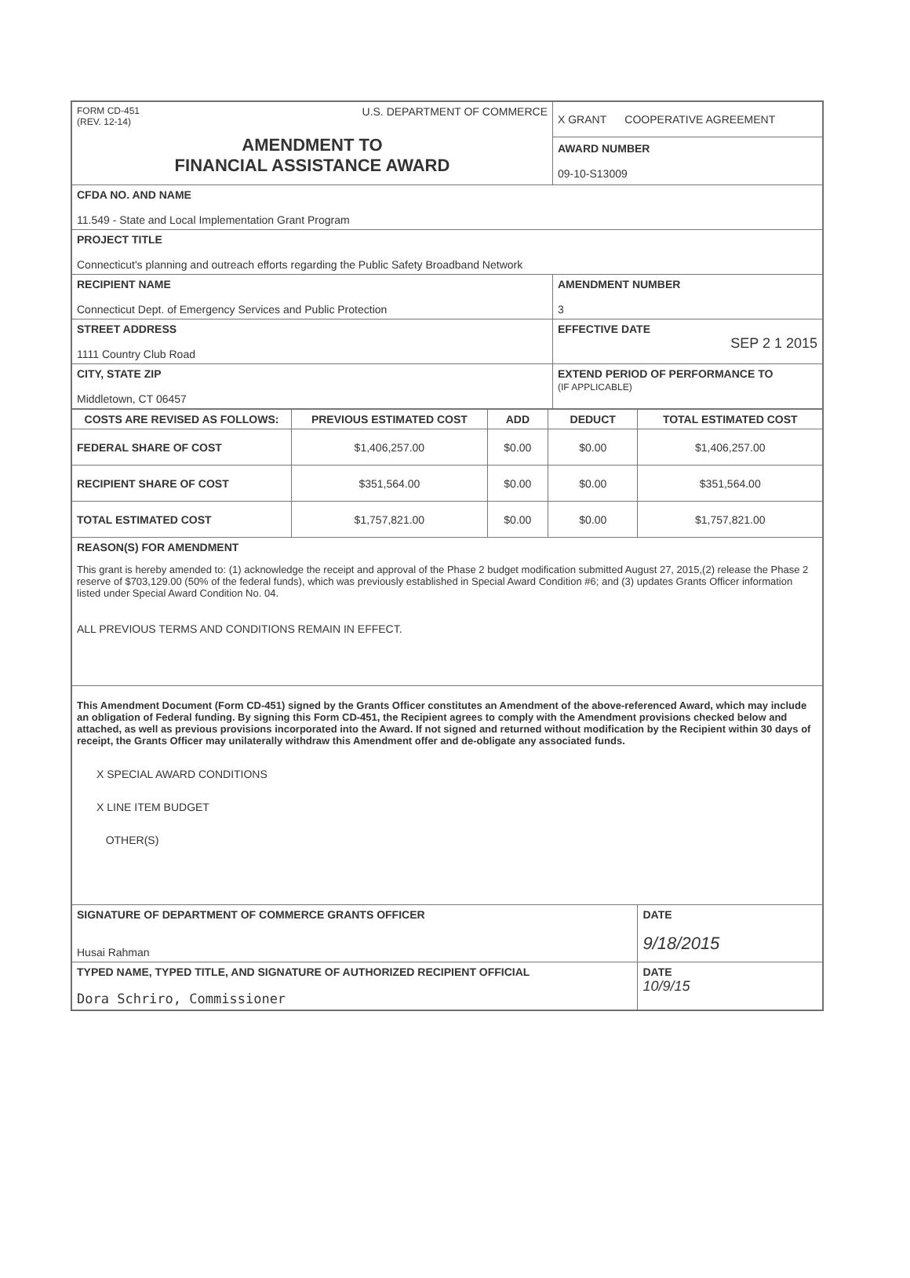| FORM CD-451 (REV. 12-14) U.S. DEPARTMENT OF COMMERCE AMENDMENT TO FINANCIAL ASSISTANCE AWARD | X GRANT COOPERATIVE AGREEMENT AWARD NUMBER 09-10-S13009 |
| CFDA NO. AND NAME 11.549 - State and Local Implementation Grant Program | |
| PROJECT TITLE Connecticut's planning and outreach efforts regarding the Public Safety Broadband Network | |
| RECIPIENT NAME Connecticut Dept. of Emergency Services and Public Protection | AMENDMENT NUMBER 3 |
| STREET ADDRESS 1111 Country Club Road | EFFECTIVE DATE SEP 2 1 2015 |
| CITY, STATE ZIP Middletown, CT 06457 | EXTEND PERIOD OF PERFORMANCE TO (IF APPLICABLE) |
| COSTS ARE REVISED AS FOLLOWS: | PREVIOUS ESTIMATED COST | ADD | DEDUCT | TOTAL ESTIMATED COST |
| --- | --- | --- | --- | --- |
| FEDERAL SHARE OF COST | $1,406,257.00 | $0.00 | $0.00 | $1,406,257.00 |
| RECIPIENT SHARE OF COST | $351,564.00 | $0.00 | $0.00 | $351,564.00 |
| TOTAL ESTIMATED COST | $1,757,821.00 | $0.00 | $0.00 | $1,757,821.00 |
| REASON(S) FOR AMENDMENT This grant is hereby amended to: (1) acknowledge the receipt and approval of the Phase 2 budget modification submitted August 27, 2015,(2) release the Phase 2 reserve of $703,129.00 (50% of the federal funds), which was previously established in Special Award Condition #6; and (3) updates Grants Officer information listed under Special Award Condition No. 04. ALL PREVIOUS TERMS AND CONDITIONS REMAIN IN EFFECT. | | | | |
| This Amendment Document (Form CD-451) signed by the Grants Officer constitutes an Amendment of the above-referenced Award, which may include an obligation of Federal funding. By signing this Form CD-451, the Recipient agrees to comply with the Amendment provisions checked below and attached, as well as previous provisions incorporated into the Award. If not signed and returned without modification by the Recipient within 30 days of receipt, the Grants Officer may unilaterally withdraw this Amendment offer and de-obligate any associated funds. X SPECIAL AWARD CONDITIONS X LINE ITEM BUDGET OTHER(S) | | | | |
| SIGNATURE OF DEPARTMENT OF COMMERCE GRANTS OFFICER Husai Rahman | | | | DATE 9/18/2015 |
| TYPED NAME, TYPED TITLE, AND SIGNATURE OF AUTHORIZED RECIPIENT OFFICIAL Dora Schriro, Commissioner | | | | DATE 10/9/15 |